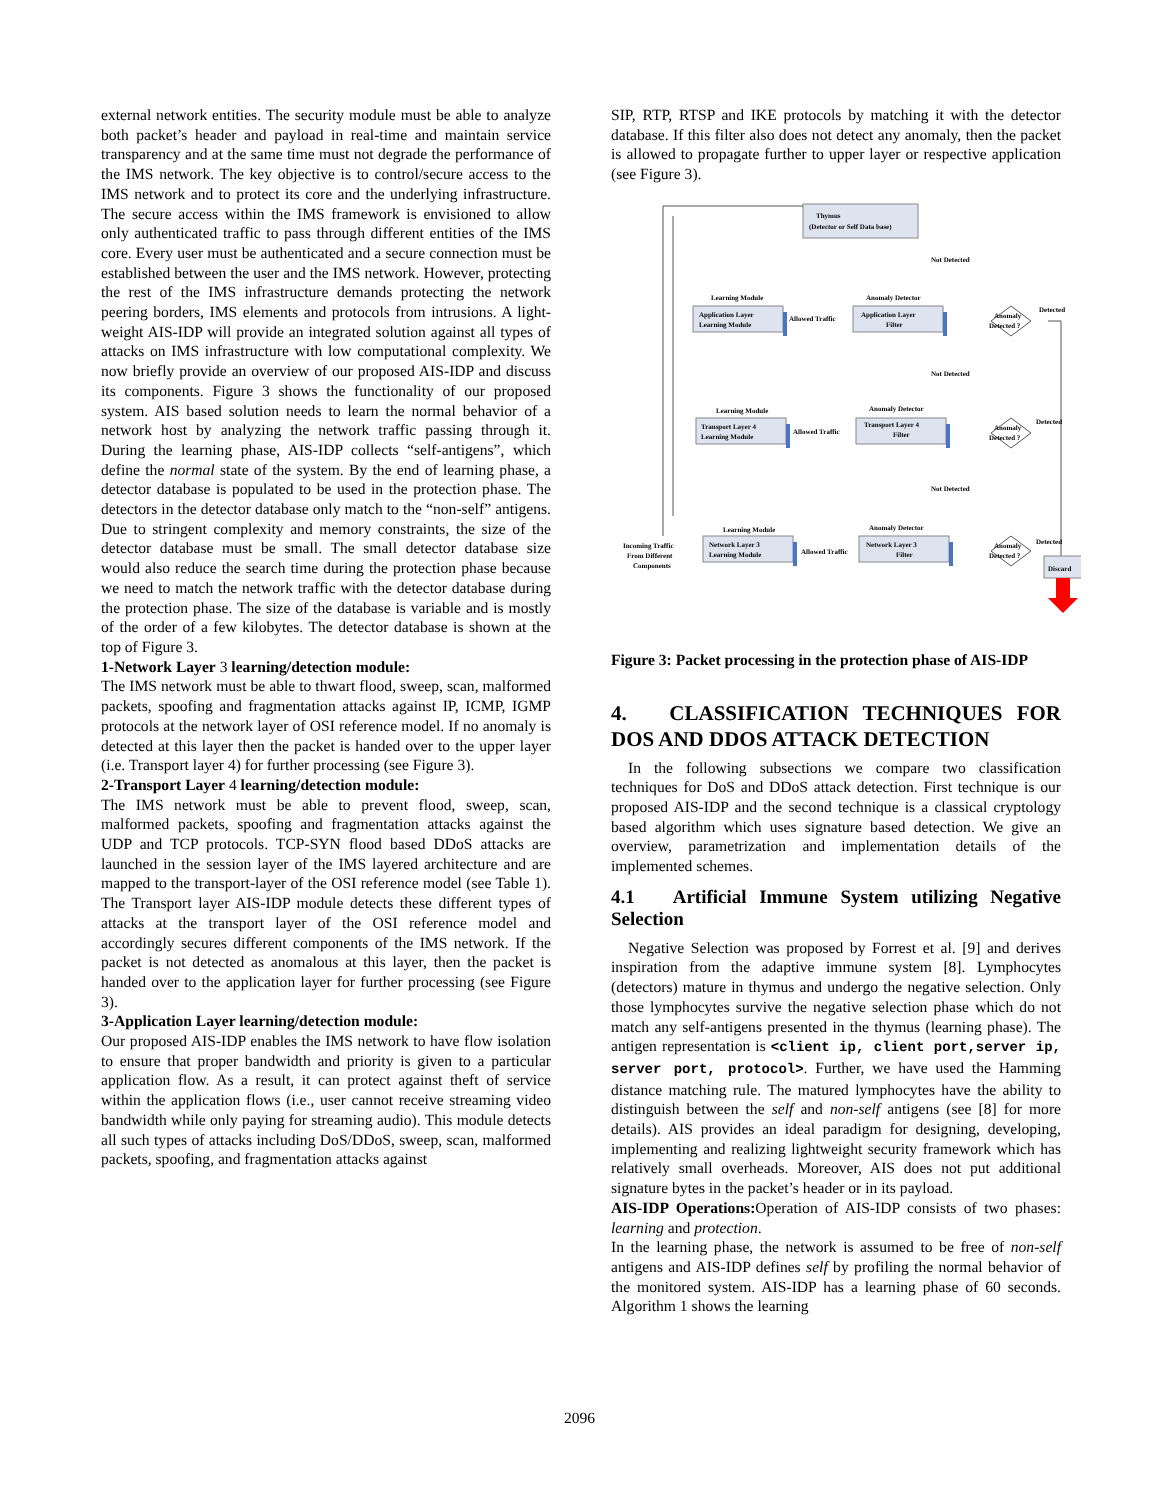external network entities. The security module must be able to analyze both packet’s header and payload in real-time and maintain service transparency and at the same time must not degrade the performance of the IMS network. The key objective is to control/secure access to the IMS network and to protect its core and the underlying infrastructure. The secure access within the IMS framework is envisioned to allow only authenticated traffic to pass through different entities of the IMS core. Every user must be authenticated and a secure connection must be established between the user and the IMS network. However, protecting the rest of the IMS infrastructure demands protecting the network peering borders, IMS elements and protocols from intrusions. A light-weight AIS-IDP will provide an integrated solution against all types of attacks on IMS infrastructure with low computational complexity. We now briefly provide an overview of our proposed AIS-IDP and discuss its components. Figure 3 shows the functionality of our proposed system. AIS based solution needs to learn the normal behavior of a network host by analyzing the network traffic passing through it. During the learning phase, AIS-IDP collects “self-antigens”, which define the normal state of the system. By the end of learning phase, a detector database is populated to be used in the protection phase. The detectors in the detector database only match to the “non-self” antigens. Due to stringent complexity and memory constraints, the size of the detector database must be small. The small detector database size would also reduce the search time during the protection phase because we need to match the network traffic with the detector database during the protection phase. The size of the database is variable and is mostly of the order of a few kilobytes. The detector database is shown at the top of Figure 3.
1-Network Layer 3 learning/detection module:
The IMS network must be able to thwart flood, sweep, scan, malformed packets, spoofing and fragmentation attacks against IP, ICMP, IGMP protocols at the network layer of OSI reference model. If no anomaly is detected at this layer then the packet is handed over to the upper layer (i.e. Transport layer 4) for further processing (see Figure 3).
2-Transport Layer 4 learning/detection module:
The IMS network must be able to prevent flood, sweep, scan, malformed packets, spoofing and fragmentation attacks against the UDP and TCP protocols. TCP-SYN flood based DDoS attacks are launched in the session layer of the IMS layered architecture and are mapped to the transport-layer of the OSI reference model (see Table 1). The Transport layer AIS-IDP module detects these different types of attacks at the transport layer of the OSI reference model and accordingly secures different components of the IMS network. If the packet is not detected as anomalous at this layer, then the packet is handed over to the application layer for further processing (see Figure 3).
3-Application Layer learning/detection module:
Our proposed AIS-IDP enables the IMS network to have flow isolation to ensure that proper bandwidth and priority is given to a particular application flow. As a result, it can protect against theft of service within the application flows (i.e., user cannot receive streaming video bandwidth while only paying for streaming audio). This module detects all such types of attacks including DoS/DDoS, sweep, scan, malformed packets, spoofing, and fragmentation attacks against
SIP, RTP, RTSP and IKE protocols by matching it with the detector database. If this filter also does not detect any anomaly, then the packet is allowed to propagate further to upper layer or respective application (see Figure 3).
Thymus
(Detector or Self Data base)
Not Detected
Not Detected
Not Detected
Learning Module
Application Layer
Learning Module
Allowed Traffic
Anomaly Detector
Application Layer
Filter
Anomaly
Detected ?
Detected
Learning Module
Transport Layer 4
Learning Module
Allowed Traffic
Anomaly Detector
Transport Layer 4
Filter
Anomaly
Detected ?
Detected
Learning Module
Network Layer 3
Learning Module
Allowed Traffic
Anomaly Detector
Network Layer 3
Filter
Anomaly
Detected ?
Detected
Incoming Traffic
From Different
Components
Discard
Figure 3: Packet processing in the protection phase of AIS-IDP
4. CLASSIFICATION TECHNIQUES FOR DOS AND DDOS ATTACK DETECTION
In the following subsections we compare two classification techniques for DoS and DDoS attack detection. First technique is our proposed AIS-IDP and the second technique is a classical cryptology based algorithm which uses signature based detection. We give an overview, parametrization and implementation details of the implemented schemes.
4.1 Artificial Immune System utilizing Negative Selection
Negative Selection was proposed by Forrest et al. [9] and derives inspiration from the adaptive immune system [8]. Lymphocytes (detectors) mature in thymus and undergo the negative selection. Only those lymphocytes survive the negative selection phase which do not match any self-antigens presented in the thymus (learning phase). The antigen representation is <client ip, client port,server ip, server port, protocol>. Further, we have used the Hamming distance matching rule. The matured lymphocytes have the ability to distinguish between the self and non-self antigens (see [8] for more details). AIS provides an ideal paradigm for designing, developing, implementing and realizing lightweight security framework which has relatively small overheads. Moreover, AIS does not put additional signature bytes in the packet’s header or in its payload.
AIS-IDP Operations: Operation of AIS-IDP consists of two phases: learning and protection.
In the learning phase, the network is assumed to be free of non-self antigens and AIS-IDP defines self by profiling the normal behavior of the monitored system. AIS-IDP has a learning phase of 60 seconds. Algorithm 1 shows the learning
2096